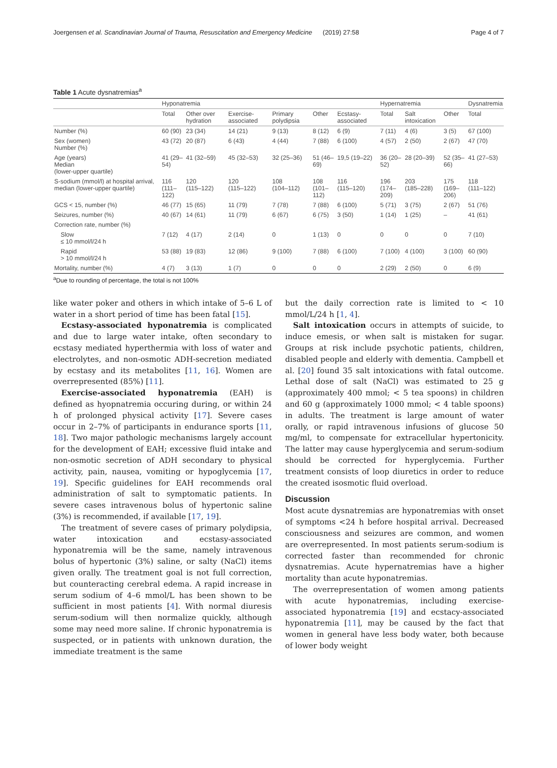Joergensen et al. Scandinavian Journal of Trauma, Resuscitation and Emergency Medicine (2019) 27:58 Page 4 of 7
Table 1 Acute dysnatremias<sup>a</sup>
| | Hyponatremia | | | | | | Hypernatremia | | | Dysnatremia |
| --- | --- | --- | --- | --- | --- | --- | --- | --- | --- | --- |
| | Total | Other over hydration | Exercise-associated | Primary polydipsia | Other | Ecstasy-associated | Total | Salt intoxication | Other | Total |
| Number (%) | 60 (90) | 23 (34) | 14 (21) | 9 (13) | 8 (12) | 6 (9) | 7 (11) | 4 (6) | 3 (5) | 67 (100) |
| Sex (women) Number (%) | 43 (72) | 20 (87) | 6 (43) | 4 (44) | 7 (88) | 6 (100) | 4 (57) | 2 (50) | 2 (67) | 47 (70) |
| Age (years) Median (lower-upper quartile) | 41 (29–54) | 41 (32–59) | 45 (32–53) | 32 (25–36) | 51 (46–69) | 19,5 (19–22) | 36 (20–52) | 28 (20–39) | 52 (35–66) | 41 (27–53) |
| S-sodium (mmol/l) at hospital arrival, median (lower-upper quartile) | 116 (111–122) | 120 (115–122) | 120 (115–122) | 108 (104–112) | 108 (101–112) | 116 (115–120) | 196 (174–209) | 203 (185–228) | 175 (169–206) | 118 (111–122) |
| GCS < 15, number (%) | 46 (77) | 15 (65) | 11 (79) | 7 (78) | 7 (88) | 6 (100) | 5 (71) | 3 (75) | 2 (67) | 51 (76) |
| Seizures, number (%) | 40 (67) | 14 (61) | 11 (79) | 6 (67) | 6 (75) | 3 (50) | 1 (14) | 1 (25) | – | 41 (61) |
| Correction rate, number (%) | | | | | | | | | | |
| Slow ≤ 10 mmol/l/24 h | 7 (12) | 4 (17) | 2 (14) | 0 | 1 (13) | 0 | 0 | 0 | 0 | 7 (10) |
| Rapid > 10 mmol/l/24 h | 53 (88) | 19 (83) | 12 (86) | 9 (100) | 7 (88) | 6 (100) | 7 (100) | 4 (100) | 3 (100) | 60 (90) |
| Mortality, number (%) | 4 (7) | 3 (13) | 1 (7) | 0 | 0 | 0 | 2 (29) | 2 (50) | 0 | 6 (9) |
<sup>a</sup> Due to rounding of percentage, the total is not 100%
like water poker and others in which intake of 5–6 L of water in a short period of time has been fatal [15].
Ecstasy-associated hyponatremia is complicated and due to large water intake, often secondary to ecstasy mediated hyperthermia with loss of water and electrolytes, and non-osmotic ADH-secretion mediated by ecstasy and its metabolites [11, 16]. Women are overrepresented (85%) [11].
Exercise-associated hyponatremia (EAH) is defined as hyopnatremia occuring during, or within 24 h of prolonged physical activity [17]. Severe cases occur in 2–7% of participants in endurance sports [11, 18]. Two major pathologic mechanisms largely account for the development of EAH; excessive fluid intake and non-osmotic secretion of ADH secondary to physical activity, pain, nausea, vomiting or hypoglycemia [17, 19]. Specific guidelines for EAH recommends oral administration of salt to symptomatic patients. In severe cases intravenous bolus of hypertonic saline (3%) is recommended, if available [17, 19].
The treatment of severe cases of primary polydipsia, water intoxication and ecstasy-associated hyponatremia will be the same, namely intravenous bolus of hypertonic (3%) saline, or salty (NaCl) items given orally. The treatment goal is not full correction, but counteracting cerebral edema. A rapid increase in serum sodium of 4–6 mmol/L has been shown to be sufficient in most patients [4]. With normal diuresis serum-sodium will then normalize quickly, although some may need more saline. If chronic hyponatremia is suspected, or in patients with unknown duration, the immediate treatment is the same
but the daily correction rate is limited to < 10 mmol/L/24 h [1, 4].
Salt intoxication occurs in attempts of suicide, to induce emesis, or when salt is mistaken for sugar. Groups at risk include psychotic patients, children, disabled people and elderly with dementia. Campbell et al. [20] found 35 salt intoxications with fatal outcome. Lethal dose of salt (NaCl) was estimated to 25 g (approximately 400 mmol; < 5 tea spoons) in children and 60 g (approximately 1000 mmol; < 4 table spoons) in adults. The treatment is large amount of water orally, or rapid intravenous infusions of glucose 50 mg/ml, to compensate for extracellular hypertonicity. The latter may cause hyperglycemia and serum-sodium should be corrected for hyperglycemia. Further treatment consists of loop diuretics in order to reduce the created isosmotic fluid overload.
Discussion
Most acute dysnatremias are hyponatremias with onset of symptoms <24 h before hospital arrival. Decreased consciousness and seizures are common, and women are overrepresented. In most patients serum-sodium is corrected faster than recommended for chronic dysnatremias. Acute hypernatremias have a higher mortality than acute hyponatremias.
The overrepresentation of women among patients with acute hyponatremias, including exercise-associated hyponatremia [19] and ecstacy-associated hyponatremia [11], may be caused by the fact that women in general have less body water, both because of lower body weight